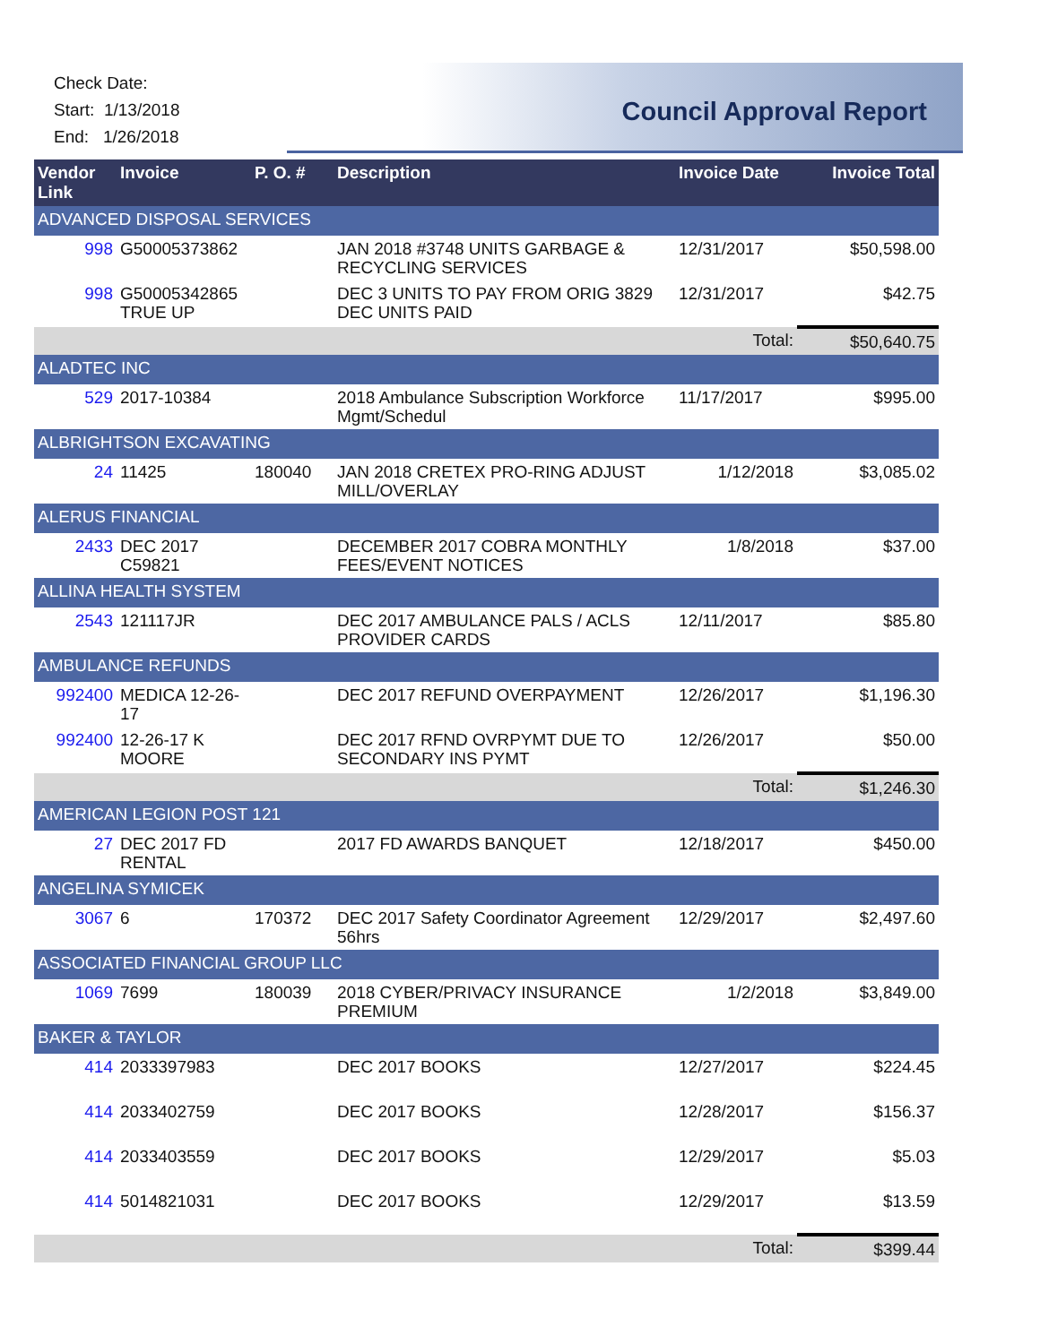Check Date:
Start: 1/13/2018
End: 1/26/2018
Council Approval Report
| Vendor Link | Invoice | P. O. # | Description | Invoice Date | Invoice Total |
| --- | --- | --- | --- | --- | --- |
| ADVANCED DISPOSAL SERVICES | | | | | |
| 998 | G50005373862 | | JAN 2018 #3748 UNITS GARBAGE & RECYCLING SERVICES | 12/31/2017 | $50,598.00 |
| 998 | G50005342865 TRUE UP | | DEC 3 UNITS TO PAY FROM ORIG 3829 DEC UNITS PAID | 12/31/2017 | $42.75 |
| | | | | Total: | $50,640.75 |
| ALADTEC INC | | | | | |
| 529 | 2017-10384 | | 2018 Ambulance Subscription Workforce Mgmt/Schedul | 11/17/2017 | $995.00 |
| ALBRIGHTSON EXCAVATING | | | | | |
| 24 | 11425 | 180040 | JAN 2018 CRETEX PRO-RING ADJUST MILL/OVERLAY | 1/12/2018 | $3,085.02 |
| ALERUS FINANCIAL | | | | | |
| 2433 | DEC 2017 C59821 | | DECEMBER 2017 COBRA MONTHLY FEES/EVENT NOTICES | 1/8/2018 | $37.00 |
| ALLINA HEALTH SYSTEM | | | | | |
| 2543 | 121117JR | | DEC 2017 AMBULANCE PALS / ACLS PROVIDER CARDS | 12/11/2017 | $85.80 |
| AMBULANCE REFUNDS | | | | | |
| 992400 | MEDICA 12-26-17 | | DEC 2017 REFUND OVERPAYMENT | 12/26/2017 | $1,196.30 |
| 992400 | 12-26-17 K MOORE | | DEC 2017 RFND OVRPYMT DUE TO SECONDARY INS PYMT | 12/26/2017 | $50.00 |
| | | | | Total: | $1,246.30 |
| AMERICAN LEGION POST 121 | | | | | |
| 27 | DEC 2017 FD RENTAL | | 2017 FD AWARDS BANQUET | 12/18/2017 | $450.00 |
| ANGELINA SYMICEK | | | | | |
| 3067 | 6 | 170372 | DEC 2017 Safety Coordinator Agreement 56hrs | 12/29/2017 | $2,497.60 |
| ASSOCIATED FINANCIAL GROUP LLC | | | | | |
| 1069 | 7699 | 180039 | 2018 CYBER/PRIVACY INSURANCE PREMIUM | 1/2/2018 | $3,849.00 |
| BAKER & TAYLOR | | | | | |
| 414 | 2033397983 | | DEC 2017 BOOKS | 12/27/2017 | $224.45 |
| 414 | 2033402759 | | DEC 2017 BOOKS | 12/28/2017 | $156.37 |
| 414 | 2033403559 | | DEC 2017 BOOKS | 12/29/2017 | $5.03 |
| 414 | 5014821031 | | DEC 2017 BOOKS | 12/29/2017 | $13.59 |
| | | | | Total: | $399.44 |